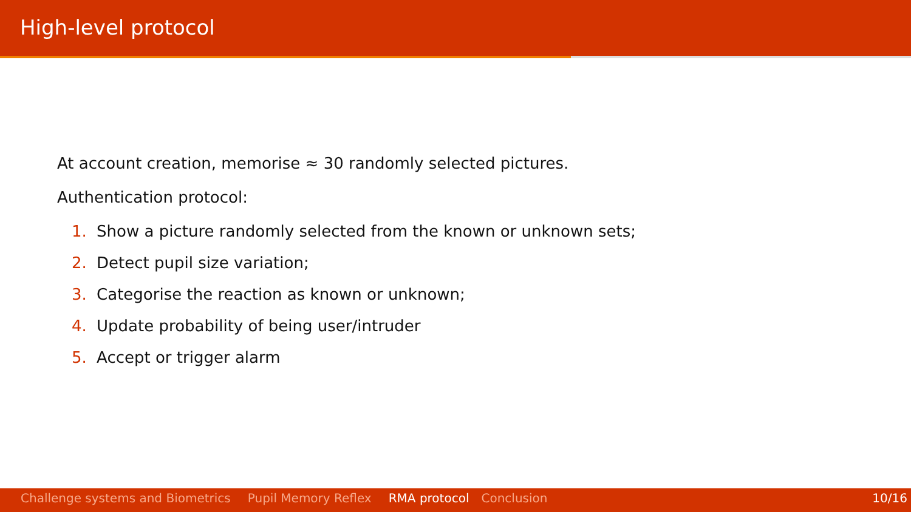High-level protocol
At account creation, memorise ≈ 30 randomly selected pictures.
Authentication protocol:
1. Show a picture randomly selected from the known or unknown sets;
2. Detect pupil size variation;
3. Categorise the reaction as known or unknown;
4. Update probability of being user/intruder
5. Accept or trigger alarm
Challenge systems and Biometrics Pupil Memory Reflex RMA protocol Conclusion 10/16